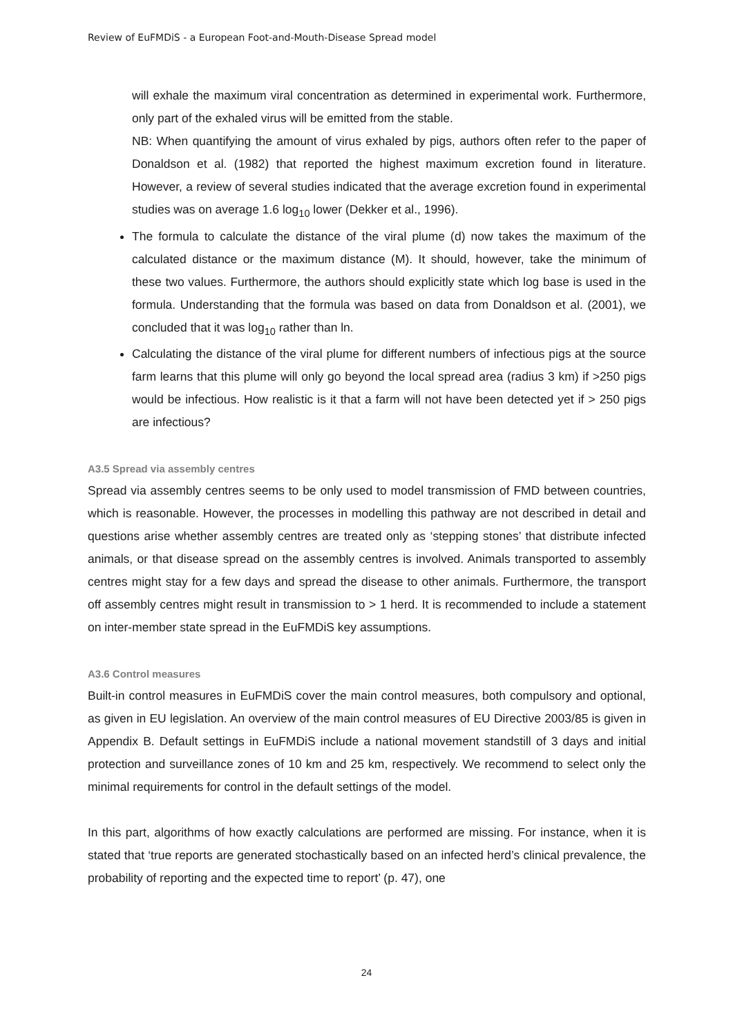Review of EuFMDiS - a European Foot-and-Mouth-Disease Spread model
will exhale the maximum viral concentration as determined in experimental work. Furthermore, only part of the exhaled virus will be emitted from the stable.
NB: When quantifying the amount of virus exhaled by pigs, authors often refer to the paper of Donaldson et al. (1982) that reported the highest maximum excretion found in literature. However, a review of several studies indicated that the average excretion found in experimental studies was on average 1.6 log<sub>10</sub> lower (Dekker et al., 1996).
The formula to calculate the distance of the viral plume (d) now takes the maximum of the calculated distance or the maximum distance (M). It should, however, take the minimum of these two values. Furthermore, the authors should explicitly state which log base is used in the formula. Understanding that the formula was based on data from Donaldson et al. (2001), we concluded that it was log<sub>10</sub> rather than ln.
Calculating the distance of the viral plume for different numbers of infectious pigs at the source farm learns that this plume will only go beyond the local spread area (radius 3 km) if >250 pigs would be infectious. How realistic is it that a farm will not have been detected yet if > 250 pigs are infectious?
A3.5 Spread via assembly centres
Spread via assembly centres seems to be only used to model transmission of FMD between countries, which is reasonable. However, the processes in modelling this pathway are not described in detail and questions arise whether assembly centres are treated only as ‘stepping stones’ that distribute infected animals, or that disease spread on the assembly centres is involved. Animals transported to assembly centres might stay for a few days and spread the disease to other animals. Furthermore, the transport off assembly centres might result in transmission to > 1 herd. It is recommended to include a statement on inter-member state spread in the EuFMDiS key assumptions.
A3.6 Control measures
Built-in control measures in EuFMDiS cover the main control measures, both compulsory and optional, as given in EU legislation. An overview of the main control measures of EU Directive 2003/85 is given in Appendix B. Default settings in EuFMDiS include a national movement standstill of 3 days and initial protection and surveillance zones of 10 km and 25 km, respectively. We recommend to select only the minimal requirements for control in the default settings of the model.
In this part, algorithms of how exactly calculations are performed are missing. For instance, when it is stated that ‘true reports are generated stochastically based on an infected herd’s clinical prevalence, the probability of reporting and the expected time to report’ (p. 47), one
24